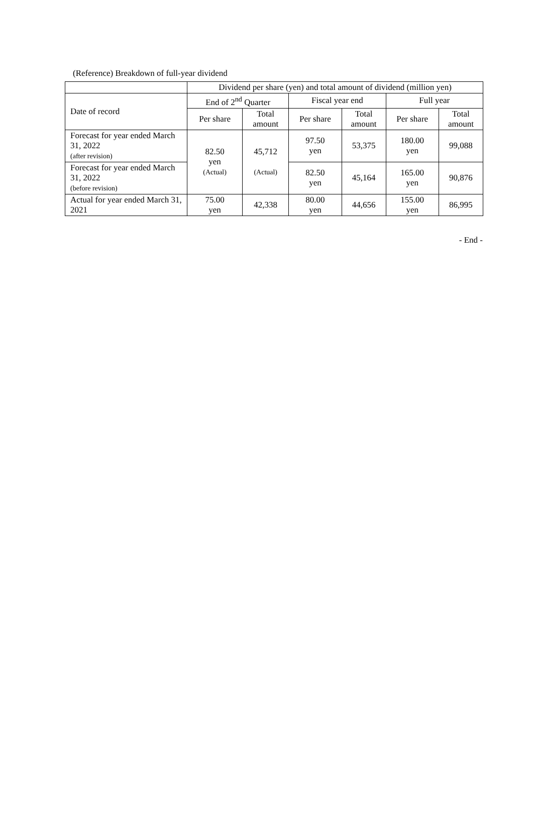(Reference) Breakdown of full-year dividend
| | Dividend per share (yen) and total amount of dividend (million yen) | | | | | |
| --- | --- | --- | --- | --- | --- | --- |
| Date of record | End of 2<sup>nd</sup> Quarter | | Fiscal year end | | Full year | |
| | Per share | Total amount | Per share | Total amount | Per share | Total amount |
| Forecast for year ended March 31, 2022 (after revision) | 82.50 yen (Actual) | 45,712 (Actual) | 97.50 yen | 53,375 | 180.00 yen | 99,088 |
| Forecast for year ended March 31, 2022 (before revision) | | | 82.50 yen | 45,164 | 165.00 yen | 90,876 |
| Actual for year ended March 31, 2021 | 75.00 yen | 42,338 | 80.00 yen | 44,656 | 155.00 yen | 86,995 |
- End -